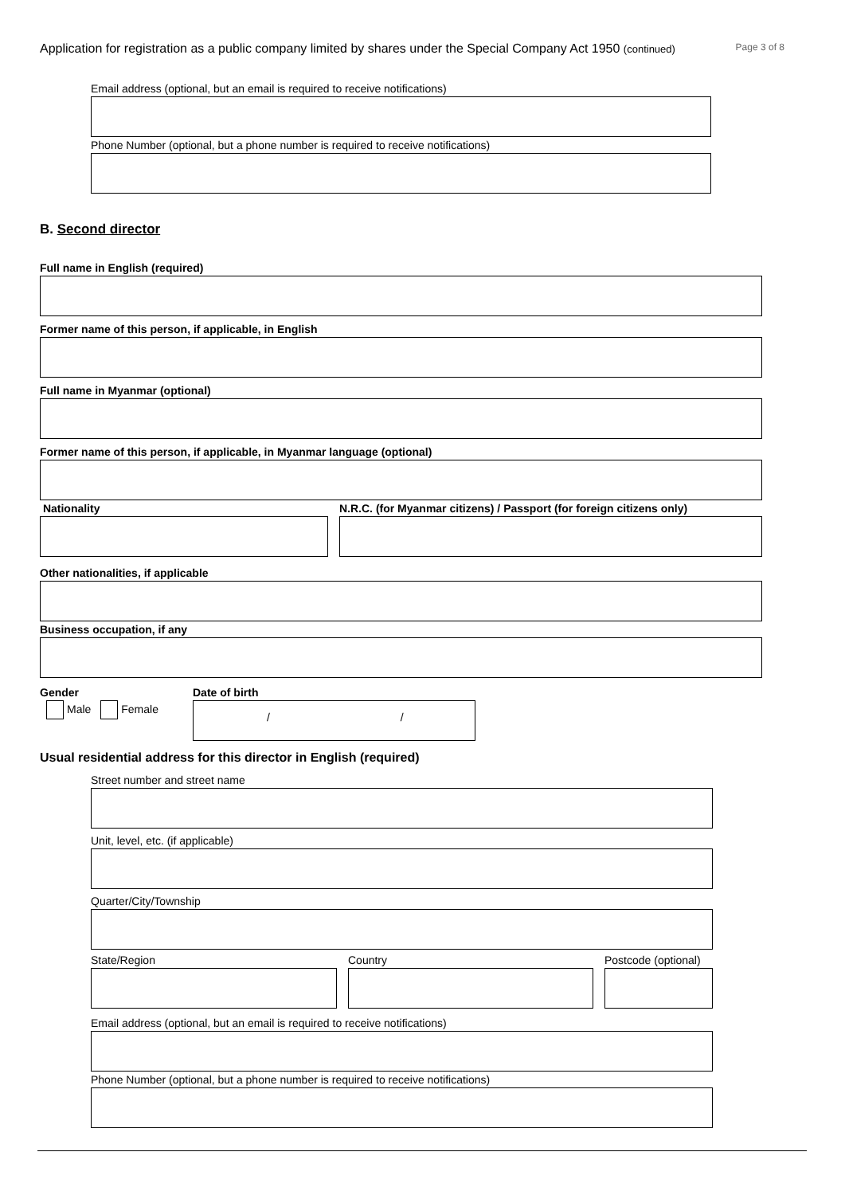Application for registration as a public company limited by shares under the Special Company Act 1950 (continued) Page 3 of 8
Email address (optional, but an email is required to receive notifications)
Phone Number (optional, but a phone number is required to receive notifications)
B. Second director
Full name in English (required)
Former name of this person, if applicable, in English
Full name in Myanmar (optional)
Former name of this person, if applicable, in Myanmar language (optional)
Nationality N.R.C. (for Myanmar citizens) / Passport (for foreign citizens only)
Other nationalities, if applicable
Business occupation, if any
Gender
Male Female
Date of birth
/ /
Usual residential address for this director in English (required)
Street number and street name
Unit, level, etc. (if applicable)
Quarter/City/Township
State/Region Country Postcode (optional)
Email address (optional, but an email is required to receive notifications)
Phone Number (optional, but a phone number is required to receive notifications)